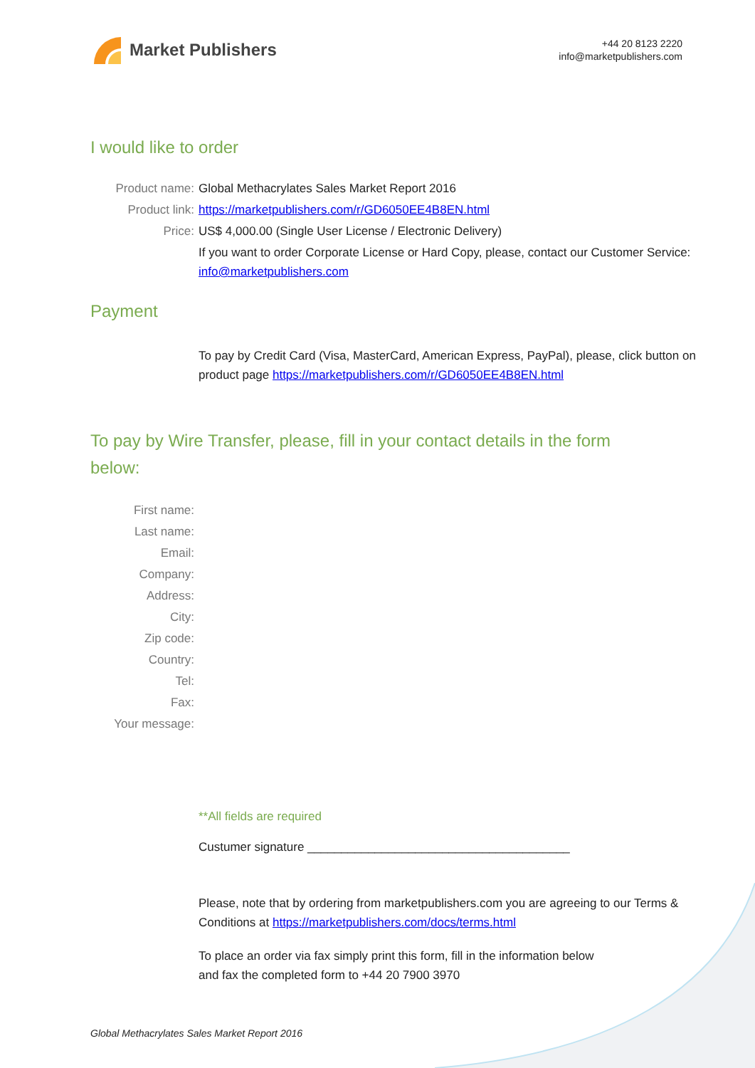Market Publishers
+44 20 8123 2220
info@marketpublishers.com
I would like to order
Product name: Global Methacrylates Sales Market Report 2016
Product link: https://marketpublishers.com/r/GD6050EE4B8EN.html
Price: US$ 4,000.00 (Single User License / Electronic Delivery)
If you want to order Corporate License or Hard Copy, please, contact our Customer Service:
info@marketpublishers.com
Payment
To pay by Credit Card (Visa, MasterCard, American Express, PayPal), please, click button on product page https://marketpublishers.com/r/GD6050EE4B8EN.html
To pay by Wire Transfer, please, fill in your contact details in the form below:
First name:
Last name:
Email:
Company:
Address:
City:
Zip code:
Country:
Tel:
Fax:
Your message:
**All fields are required
Custumer signature _______________________________________
Please, note that by ordering from marketpublishers.com you are agreeing to our Terms & Conditions at https://marketpublishers.com/docs/terms.html
To place an order via fax simply print this form, fill in the information below
and fax the completed form to +44 20 7900 3970
Global Methacrylates Sales Market Report 2016